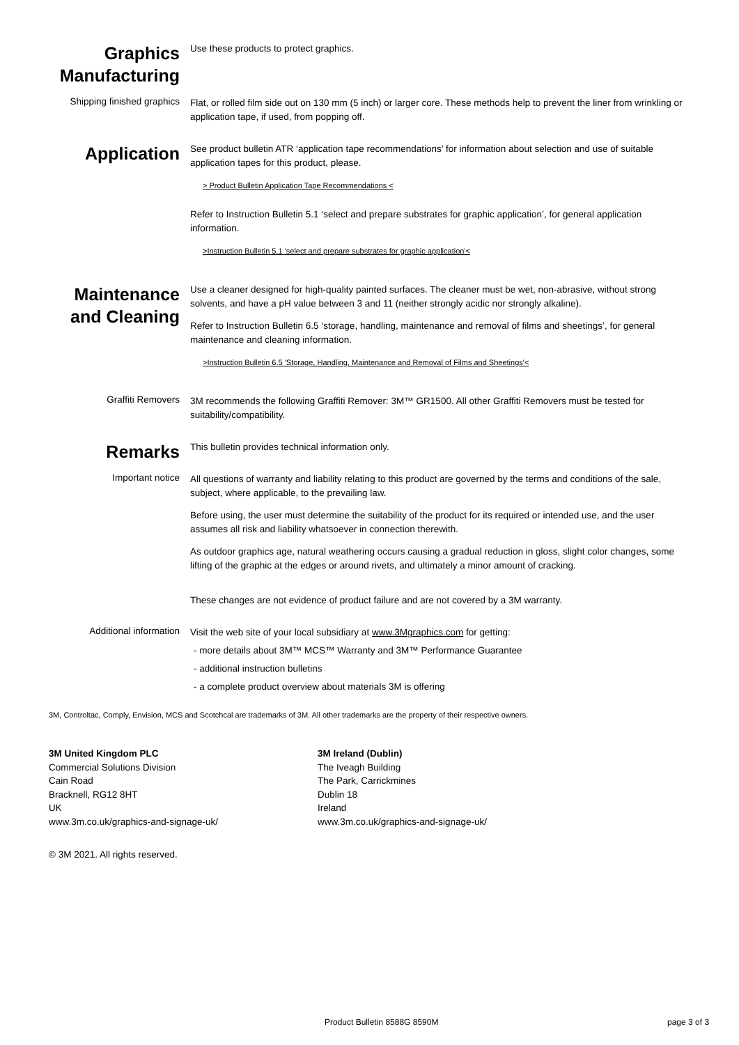Graphics Manufacturing
Use these products to protect graphics.
Shipping finished graphics
Flat, or rolled film side out on 130 mm (5 inch) or larger core. These methods help to prevent the liner from wrinkling or application tape, if used, from popping off.
Application
See product bulletin ATR ‘application tape recommendations’ for information about selection and use of suitable application tapes for this product, please.
> Product Bulletin Application Tape Recommendations <
Refer to Instruction Bulletin 5.1 ‘select and prepare substrates for graphic application’, for general application information.
>Instruction Bulletin 5.1 'select and prepare substrates for graphic application'<
Maintenance and Cleaning
Use a cleaner designed for high-quality painted surfaces. The cleaner must be wet, non-abrasive, without strong solvents, and have a pH value between 3 and 11 (neither strongly acidic nor strongly alkaline).
Refer to Instruction Bulletin 6.5 ‘storage, handling, maintenance and removal of films and sheetings’, for general maintenance and cleaning information.
>Instruction Bulletin 6.5 'Storage, Handling, Maintenance and Removal of Films and Sheetings'<
Graffiti Removers
3M recommends the following Graffiti Remover: 3M™ GR1500. All other Graffiti Removers must be tested for suitability/compatibility.
Remarks
This bulletin provides technical information only.
Important notice
All questions of warranty and liability relating to this product are governed by the terms and conditions of the sale, subject, where applicable, to the prevailing law.
Before using, the user must determine the suitability of the product for its required or intended use, and the user assumes all risk and liability whatsoever in connection therewith.
As outdoor graphics age, natural weathering occurs causing a gradual reduction in gloss, slight color changes, some lifting of the graphic at the edges or around rivets, and ultimately a minor amount of cracking.
These changes are not evidence of product failure and are not covered by a 3M warranty.
Additional information
Visit the web site of your local subsidiary at www.3Mgraphics.com for getting:
- more details about 3M™ MCS™ Warranty and 3M™ Performance Guarantee
- additional instruction bulletins
- a complete product overview about materials 3M is offering
3M, Controltac, Comply, Envision, MCS and Scotchcal are trademarks of 3M. All other trademarks are the property of their respective owners.
3M United Kingdom PLC
Commercial Solutions Division
Cain Road
Bracknell, RG12 8HT
UK
www.3m.co.uk/graphics-and-signage-uk/
3M Ireland (Dublin)
The Iveagh Building
The Park, Carrickmines
Dublin 18
Ireland
www.3m.co.uk/graphics-and-signage-uk/
© 3M 2021. All rights reserved.
Product Bulletin 8588G 8590M page 3 of 3